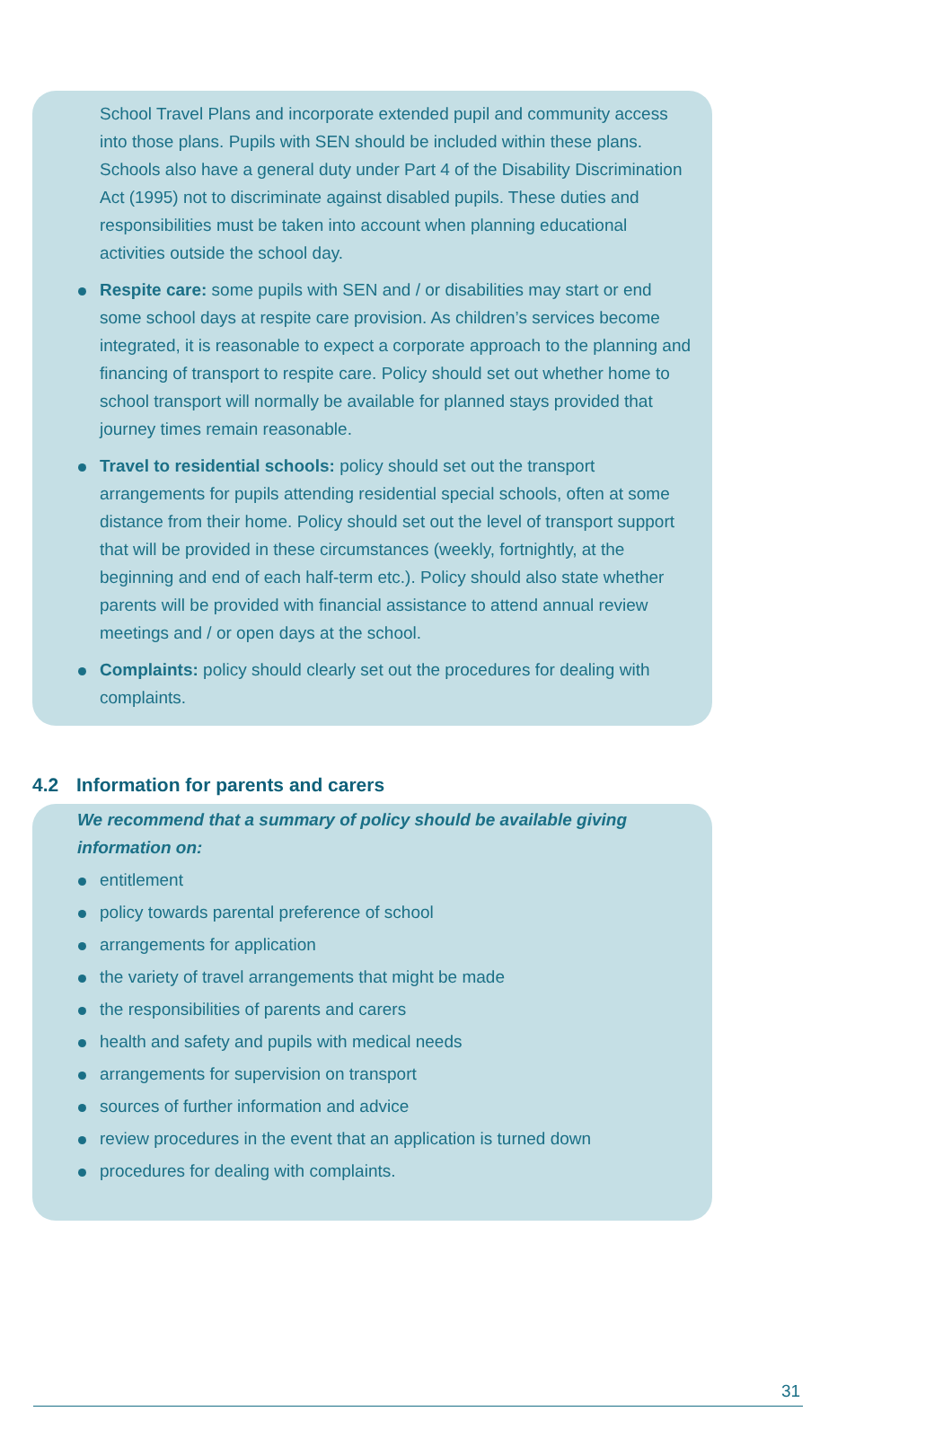School Travel Plans and incorporate extended pupil and community access into those plans. Pupils with SEN should be included within these plans. Schools also have a general duty under Part 4 of the Disability Discrimination Act (1995) not to discriminate against disabled pupils. These duties and responsibilities must be taken into account when planning educational activities outside the school day.
Respite care: some pupils with SEN and / or disabilities may start or end some school days at respite care provision. As children’s services become integrated, it is reasonable to expect a corporate approach to the planning and financing of transport to respite care. Policy should set out whether home to school transport will normally be available for planned stays provided that journey times remain reasonable.
Travel to residential schools: policy should set out the transport arrangements for pupils attending residential special schools, often at some distance from their home. Policy should set out the level of transport support that will be provided in these circumstances (weekly, fortnightly, at the beginning and end of each half-term etc.). Policy should also state whether parents will be provided with financial assistance to attend annual review meetings and / or open days at the school.
Complaints: policy should clearly set out the procedures for dealing with complaints.
4.2 Information for parents and carers
We recommend that a summary of policy should be available giving information on:
entitlement
policy towards parental preference of school
arrangements for application
the variety of travel arrangements that might be made
the responsibilities of parents and carers
health and safety and pupils with medical needs
arrangements for supervision on transport
sources of further information and advice
review procedures in the event that an application is turned down
procedures for dealing with complaints.
31